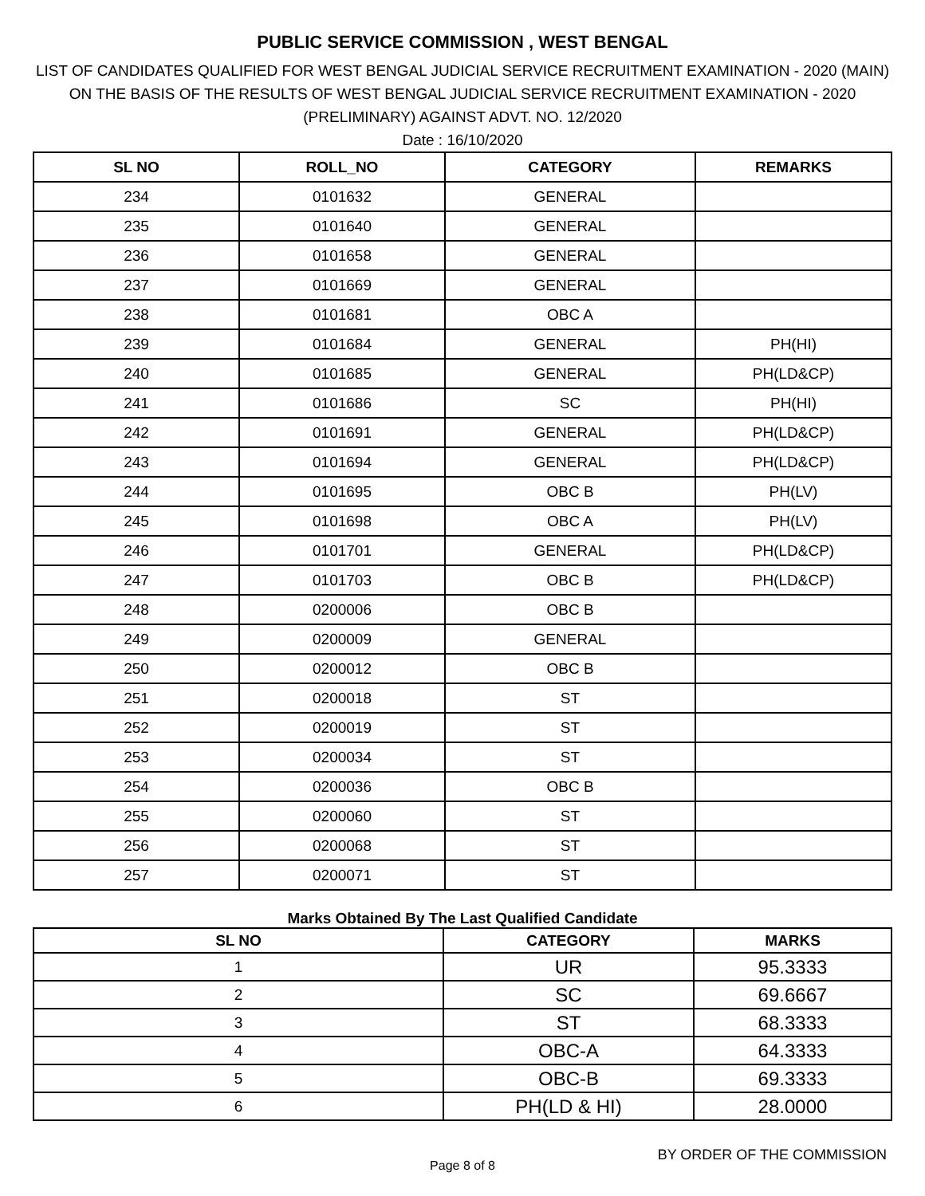PUBLIC SERVICE COMMISSION , WEST BENGAL
LIST OF CANDIDATES QUALIFIED FOR WEST BENGAL JUDICIAL SERVICE RECRUITMENT EXAMINATION - 2020 (MAIN)
ON THE BASIS OF THE RESULTS OF WEST BENGAL JUDICIAL SERVICE RECRUITMENT EXAMINATION - 2020
(PRELIMINARY) AGAINST ADVT. NO. 12/2020
Date : 16/10/2020
| SL NO | ROLL_NO | CATEGORY | REMARKS |
| --- | --- | --- | --- |
| 234 | 0101632 | GENERAL | |
| 235 | 0101640 | GENERAL | |
| 236 | 0101658 | GENERAL | |
| 237 | 0101669 | GENERAL | |
| 238 | 0101681 | OBC A | |
| 239 | 0101684 | GENERAL | PH(HI) |
| 240 | 0101685 | GENERAL | PH(LD&CP) |
| 241 | 0101686 | SC | PH(HI) |
| 242 | 0101691 | GENERAL | PH(LD&CP) |
| 243 | 0101694 | GENERAL | PH(LD&CP) |
| 244 | 0101695 | OBC B | PH(LV) |
| 245 | 0101698 | OBC A | PH(LV) |
| 246 | 0101701 | GENERAL | PH(LD&CP) |
| 247 | 0101703 | OBC B | PH(LD&CP) |
| 248 | 0200006 | OBC B | |
| 249 | 0200009 | GENERAL | |
| 250 | 0200012 | OBC B | |
| 251 | 0200018 | ST | |
| 252 | 0200019 | ST | |
| 253 | 0200034 | ST | |
| 254 | 0200036 | OBC B | |
| 255 | 0200060 | ST | |
| 256 | 0200068 | ST | |
| 257 | 0200071 | ST | |
Marks Obtained By The Last Qualified Candidate
| SL NO | CATEGORY | MARKS |
| --- | --- | --- |
| 1 | UR | 95.3333 |
| 2 | SC | 69.6667 |
| 3 | ST | 68.3333 |
| 4 | OBC-A | 64.3333 |
| 5 | OBC-B | 69.3333 |
| 6 | PH(LD & HI) | 28.0000 |
BY ORDER OF THE COMMISSION
Page 8 of 8